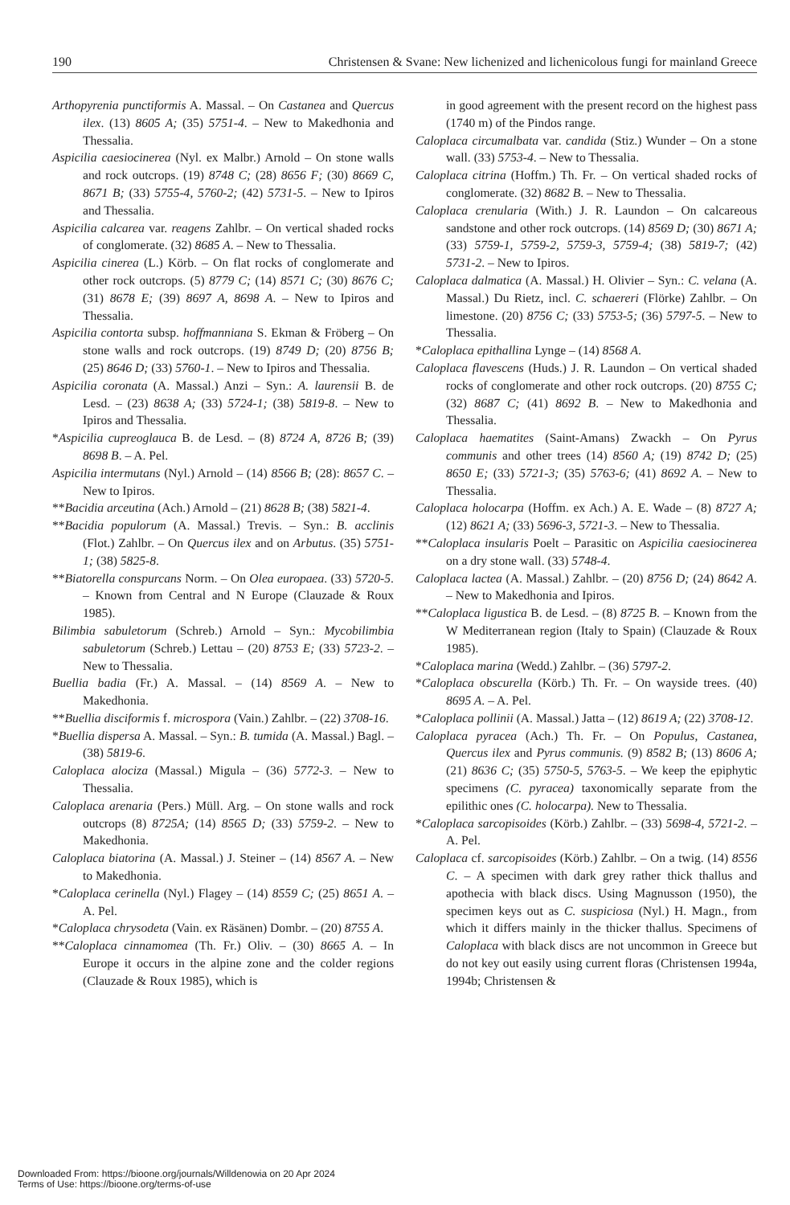190 Christensen & Svane: New lichenized and lichenicolous fungi for mainland Greece
Arthopyrenia punctiformis A. Massal. – On Castanea and Quercus ilex. (13) 8605 A; (35) 5751-4. – New to Makedhonia and Thessalia.
Aspicilia caesiocinerea (Nyl. ex Malbr.) Arnold – On stone walls and rock outcrops. (19) 8748 C; (28) 8656 F; (30) 8669 C, 8671 B; (33) 5755-4, 5760-2; (42) 5731-5. – New to Ipiros and Thessalia.
Aspicilia calcarea var. reagens Zahlbr. – On vertical shaded rocks of conglomerate. (32) 8685 A. – New to Thessalia.
Aspicilia cinerea (L.) Körb. – On flat rocks of conglomerate and other rock outcrops. (5) 8779 C; (14) 8571 C; (30) 8676 C; (31) 8678 E; (39) 8697 A, 8698 A. – New to Ipiros and Thessalia.
Aspicilia contorta subsp. hoffmanniana S. Ekman & Fröberg – On stone walls and rock outcrops. (19) 8749 D; (20) 8756 B; (25) 8646 D; (33) 5760-1. – New to Ipiros and Thessalia.
Aspicilia coronata (A. Massal.) Anzi – Syn.: A. laurensii B. de Lesd. – (23) 8638 A; (33) 5724-1; (38) 5819-8. – New to Ipiros and Thessalia.
*Aspicilia cupreoglauca B. de Lesd. – (8) 8724 A, 8726 B; (39) 8698 B. – A. Pel.
Aspicilia intermutans (Nyl.) Arnold – (14) 8566 B; (28): 8657 C. – New to Ipiros.
**Bacidia arceutina (Ach.) Arnold – (21) 8628 B; (38) 5821-4.
**Bacidia populorum (A. Massal.) Trevis. – Syn.: B. acclinis (Flot.) Zahlbr. – On Quercus ilex and on Arbutus. (35) 5751-1; (38) 5825-8.
**Biatorella conspurcans Norm. – On Olea europaea. (33) 5720-5. – Known from Central and N Europe (Clauzade & Roux 1985).
Bilimbia sabuletorum (Schreb.) Arnold – Syn.: Mycobilimbia sabuletorum (Schreb.) Lettau – (20) 8753 E; (33) 5723-2. – New to Thessalia.
Buellia badia (Fr.) A. Massal. – (14) 8569 A. – New to Makedhonia.
**Buellia disciformis f. microspora (Vain.) Zahlbr. – (22) 3708-16.
*Buellia dispersa A. Massal. – Syn.: B. tumida (A. Massal.) Bagl. – (38) 5819-6.
Caloplaca alociza (Massal.) Migula – (36) 5772-3. – New to Thessalia.
Caloplaca arenaria (Pers.) Müll. Arg. – On stone walls and rock outcrops (8) 8725A; (14) 8565 D; (33) 5759-2. – New to Makedhonia.
Caloplaca biatorina (A. Massal.) J. Steiner – (14) 8567 A. – New to Makedhonia.
*Caloplaca cerinella (Nyl.) Flagey – (14) 8559 C; (25) 8651 A. – A. Pel.
*Caloplaca chrysodeta (Vain. ex Räsänen) Dombr. – (20) 8755 A.
**Caloplaca cinnamomea (Th. Fr.) Oliv. – (30) 8665 A. – In Europe it occurs in the alpine zone and the colder regions (Clauzade & Roux 1985), which is
in good agreement with the present record on the highest pass (1740 m) of the Pindos range.
Caloplaca circumalbata var. candida (Stiz.) Wunder – On a stone wall. (33) 5753-4. – New to Thessalia.
Caloplaca citrina (Hoffm.) Th. Fr. – On vertical shaded rocks of conglomerate. (32) 8682 B. – New to Thessalia.
Caloplaca crenularia (With.) J. R. Laundon – On calcareous sandstone and other rock outcrops. (14) 8569 D; (30) 8671 A; (33) 5759-1, 5759-2, 5759-3, 5759-4; (38) 5819-7; (42) 5731-2. – New to Ipiros.
Caloplaca dalmatica (A. Massal.) H. Olivier – Syn.: C. velana (A. Massal.) Du Rietz, incl. C. schaereri (Flörke) Zahlbr. – On limestone. (20) 8756 C; (33) 5753-5; (36) 5797-5. – New to Thessalia.
*Caloplaca epithallina Lynge – (14) 8568 A.
Caloplaca flavescens (Huds.) J. R. Laundon – On vertical shaded rocks of conglomerate and other rock outcrops. (20) 8755 C; (32) 8687 C; (41) 8692 B. – New to Makedhonia and Thessalia.
Caloplaca haematites (Saint-Amans) Zwackh – On Pyrus communis and other trees (14) 8560 A; (19) 8742 D; (25) 8650 E; (33) 5721-3; (35) 5763-6; (41) 8692 A. – New to Thessalia.
Caloplaca holocarpa (Hoffm. ex Ach.) A. E. Wade – (8) 8727 A; (12) 8621 A; (33) 5696-3, 5721-3. – New to Thessalia.
**Caloplaca insularis Poelt – Parasitic on Aspicilia caesiocinerea on a dry stone wall. (33) 5748-4.
Caloplaca lactea (A. Massal.) Zahlbr. – (20) 8756 D; (24) 8642 A. – New to Makedhonia and Ipiros.
**Caloplaca ligustica B. de Lesd. – (8) 8725 B. – Known from the W Mediterranean region (Italy to Spain) (Clauzade & Roux 1985).
*Caloplaca marina (Wedd.) Zahlbr. – (36) 5797-2.
*Caloplaca obscurella (Körb.) Th. Fr. – On wayside trees. (40) 8695 A. – A. Pel.
*Caloplaca pollinii (A. Massal.) Jatta – (12) 8619 A; (22) 3708-12.
Caloplaca pyracea (Ach.) Th. Fr. – On Populus, Castanea, Quercus ilex and Pyrus communis. (9) 8582 B; (13) 8606 A; (21) 8636 C; (35) 5750-5, 5763-5. – We keep the epiphytic specimens (C. pyracea) taxonomically separate from the epilithic ones (C. holocarpa). New to Thessalia.
*Caloplaca sarcopisoides (Körb.) Zahlbr. – (33) 5698-4, 5721-2. – A. Pel.
Caloplaca cf. sarcopisoides (Körb.) Zahlbr. – On a twig. (14) 8556 C. – A specimen with dark grey rather thick thallus and apothecia with black discs. Using Magnusson (1950), the specimen keys out as C. suspiciosa (Nyl.) H. Magn., from which it differs mainly in the thicker thallus. Specimens of Caloplaca with black discs are not uncommon in Greece but do not key out easily using current floras (Christensen 1994a, 1994b; Christensen &
Downloaded From: https://bioone.org/journals/Willdenowia on 20 Apr 2024
Terms of Use: https://bioone.org/terms-of-use